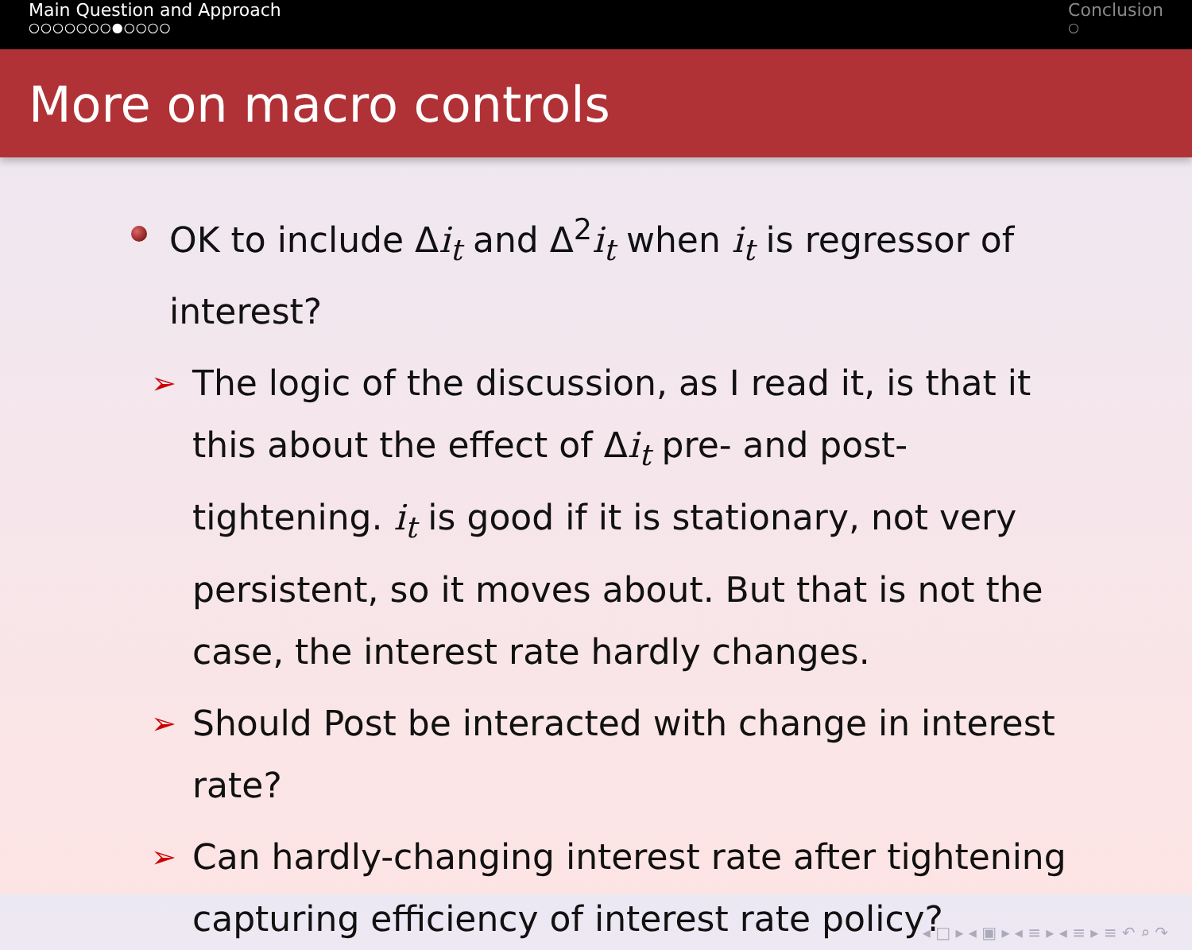Main Question and Approach
○○○○○○○●○○○○
Conclusion
○
More on macro controls
OK to include Δi<sub>t</sub> and Δ<sup>2</sup>i<sub>t</sub> when i<sub>t</sub> is regressor of interest?
➢
The logic of the discussion, as I read it, is that it this about the effect of Δi<sub>t</sub> pre- and post- tightening. i<sub>t</sub> is good if it is stationary, not very persistent, so it moves about. But that is not the case, the interest rate hardly changes.
➢
Should Post be interacted with change in interest rate?
➢
Can hardly-changing interest rate after tightening capturing efficiency of interest rate policy?
◂ □ ▸ ◂ ▣ ▸ ◂ ≡ ▸ ◂ ≡ ▸ ≡ ↶ ⌕ ↷